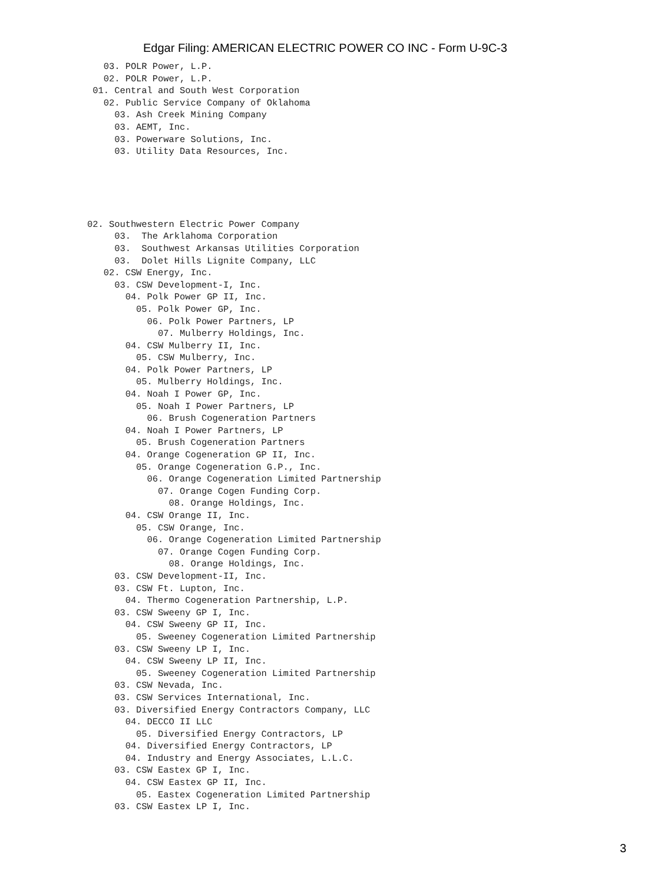Edgar Filing: AMERICAN ELECTRIC POWER CO INC - Form U-9C-3
   03. POLR Power, L.P.
   02. POLR Power, L.P.
 01. Central and South West Corporation
   02. Public Service Company of Oklahoma
     03. Ash Creek Mining Company
     03. AEMT, Inc.
     03. Powerware Solutions, Inc.
     03. Utility Data Resources, Inc.
02. Southwestern Electric Power Company
     03.  The Arklahoma Corporation
     03.  Southwest Arkansas Utilities Corporation
     03.  Dolet Hills Lignite Company, LLC
   02. CSW Energy, Inc.
     03. CSW Development-I, Inc.
       04. Polk Power GP II, Inc.
         05. Polk Power GP, Inc.
           06. Polk Power Partners, LP
             07. Mulberry Holdings, Inc.
       04. CSW Mulberry II, Inc.
         05. CSW Mulberry, Inc.
       04. Polk Power Partners, LP
         05. Mulberry Holdings, Inc.
       04. Noah I Power GP, Inc.
         05. Noah I Power Partners, LP
           06. Brush Cogeneration Partners
       04. Noah I Power Partners, LP
         05. Brush Cogeneration Partners
       04. Orange Cogeneration GP II, Inc.
         05. Orange Cogeneration G.P., Inc.
           06. Orange Cogeneration Limited Partnership
             07. Orange Cogen Funding Corp.
               08. Orange Holdings, Inc.
       04. CSW Orange II, Inc.
         05. CSW Orange, Inc.
           06. Orange Cogeneration Limited Partnership
             07. Orange Cogen Funding Corp.
               08. Orange Holdings, Inc.
     03. CSW Development-II, Inc.
     03. CSW Ft. Lupton, Inc.
       04. Thermo Cogeneration Partnership, L.P.
     03. CSW Sweeny GP I, Inc.
       04. CSW Sweeny GP II, Inc.
         05. Sweeney Cogeneration Limited Partnership
     03. CSW Sweeny LP I, Inc.
       04. CSW Sweeny LP II, Inc.
         05. Sweeney Cogeneration Limited Partnership
     03. CSW Nevada, Inc.
     03. CSW Services International, Inc.
     03. Diversified Energy Contractors Company, LLC
       04. DECCO II LLC
         05. Diversified Energy Contractors, LP
       04. Diversified Energy Contractors, LP
       04. Industry and Energy Associates, L.L.C.
     03. CSW Eastex GP I, Inc.
       04. CSW Eastex GP II, Inc.
         05. Eastex Cogeneration Limited Partnership
     03. CSW Eastex LP I, Inc.
3